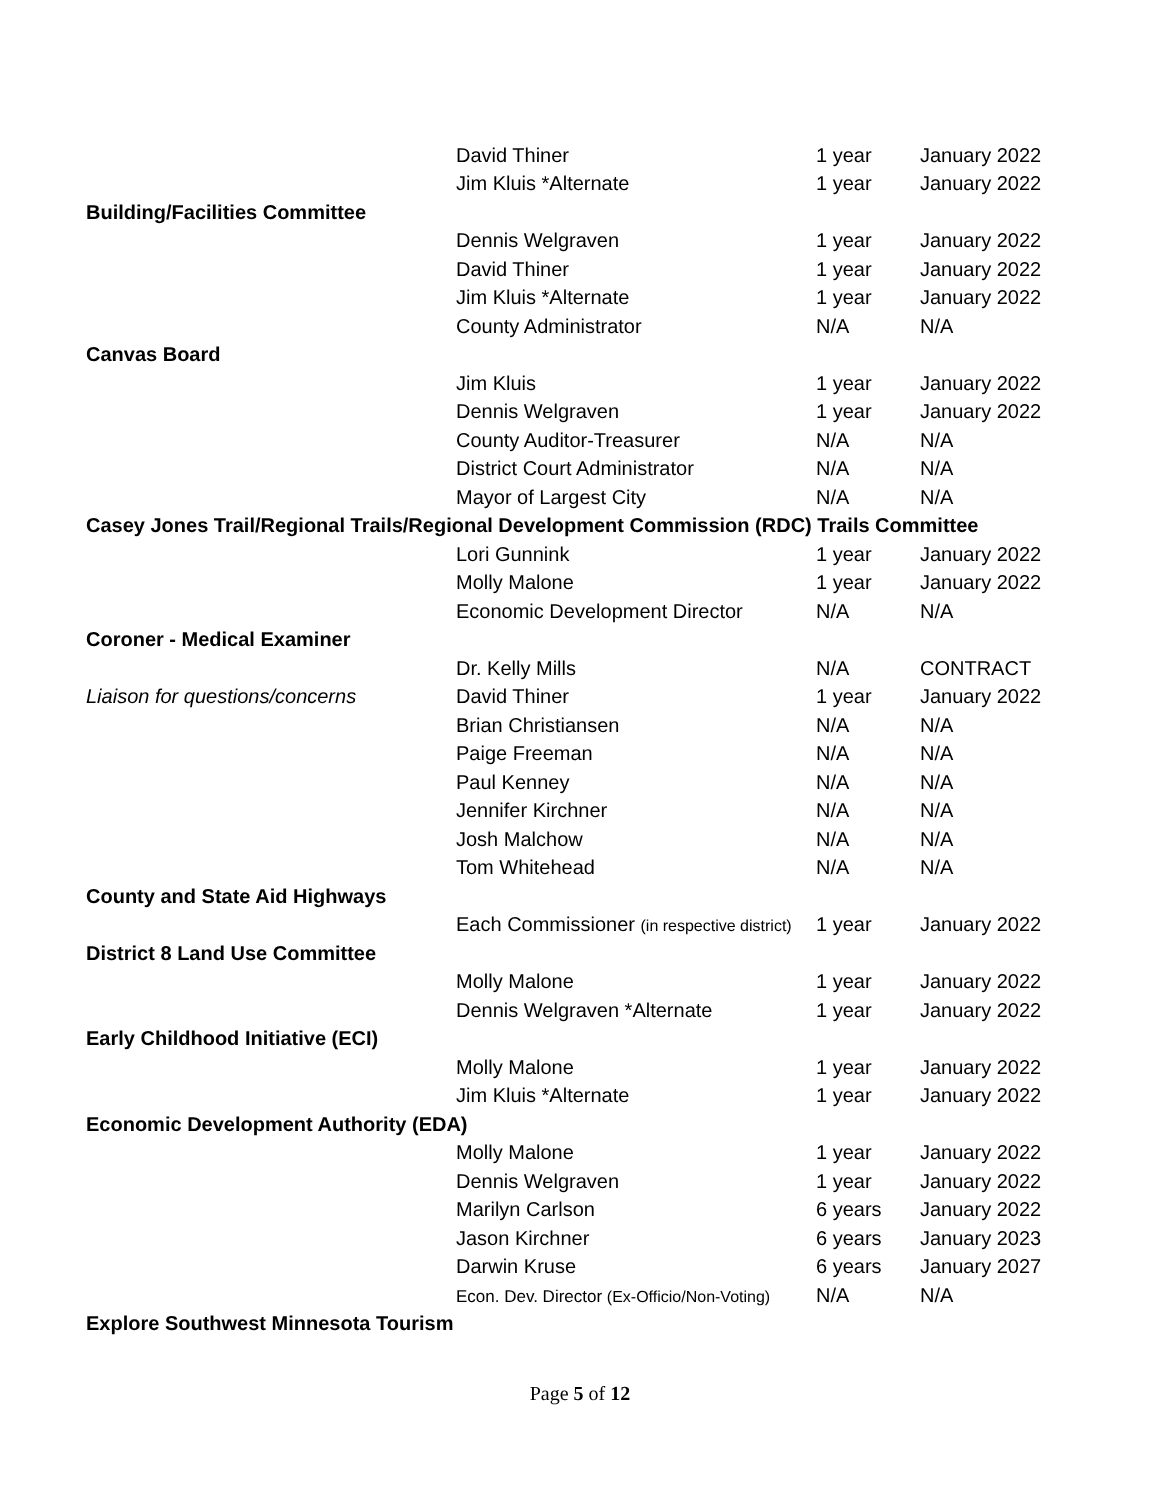| | David Thiner | 1 year | January 2022 |
| | Jim Kluis *Alternate | 1 year | January 2022 |
| Building/Facilities Committee | | | |
| | Dennis Welgraven | 1 year | January 2022 |
| | David Thiner | 1 year | January 2022 |
| | Jim Kluis *Alternate | 1 year | January 2022 |
| | County Administrator | N/A | N/A |
| Canvas Board | | | |
| | Jim Kluis | 1 year | January 2022 |
| | Dennis Welgraven | 1 year | January 2022 |
| | County Auditor-Treasurer | N/A | N/A |
| | District Court Administrator | N/A | N/A |
| | Mayor of Largest City | N/A | N/A |
| Casey Jones Trail/Regional Trails/Regional Development Commission (RDC) Trails Committee | | | |
| | Lori Gunnink | 1 year | January 2022 |
| | Molly Malone | 1 year | January 2022 |
| | Economic Development Director | N/A | N/A |
| Coroner - Medical Examiner | | | |
| | Dr. Kelly Mills | N/A | CONTRACT |
| Liaison for questions/concerns | David Thiner | 1 year | January 2022 |
| | Brian Christiansen | N/A | N/A |
| | Paige Freeman | N/A | N/A |
| | Paul Kenney | N/A | N/A |
| | Jennifer Kirchner | N/A | N/A |
| | Josh Malchow | N/A | N/A |
| | Tom Whitehead | N/A | N/A |
| County and State Aid Highways | | | |
| | Each Commissioner (in respective district) | 1 year | January 2022 |
| District 8 Land Use Committee | | | |
| | Molly Malone | 1 year | January 2022 |
| | Dennis Welgraven *Alternate | 1 year | January 2022 |
| Early Childhood Initiative (ECI) | | | |
| | Molly Malone | 1 year | January 2022 |
| | Jim Kluis *Alternate | 1 year | January 2022 |
| Economic Development Authority (EDA) | | | |
| | Molly Malone | 1 year | January 2022 |
| | Dennis Welgraven | 1 year | January 2022 |
| | Marilyn Carlson | 6 years | January 2022 |
| | Jason Kirchner | 6 years | January 2023 |
| | Darwin Kruse | 6 years | January 2027 |
| | Econ. Dev. Director (Ex-Officio/Non-Voting) | N/A | N/A |
| Explore Southwest Minnesota Tourism | | | |
Page 5 of 12